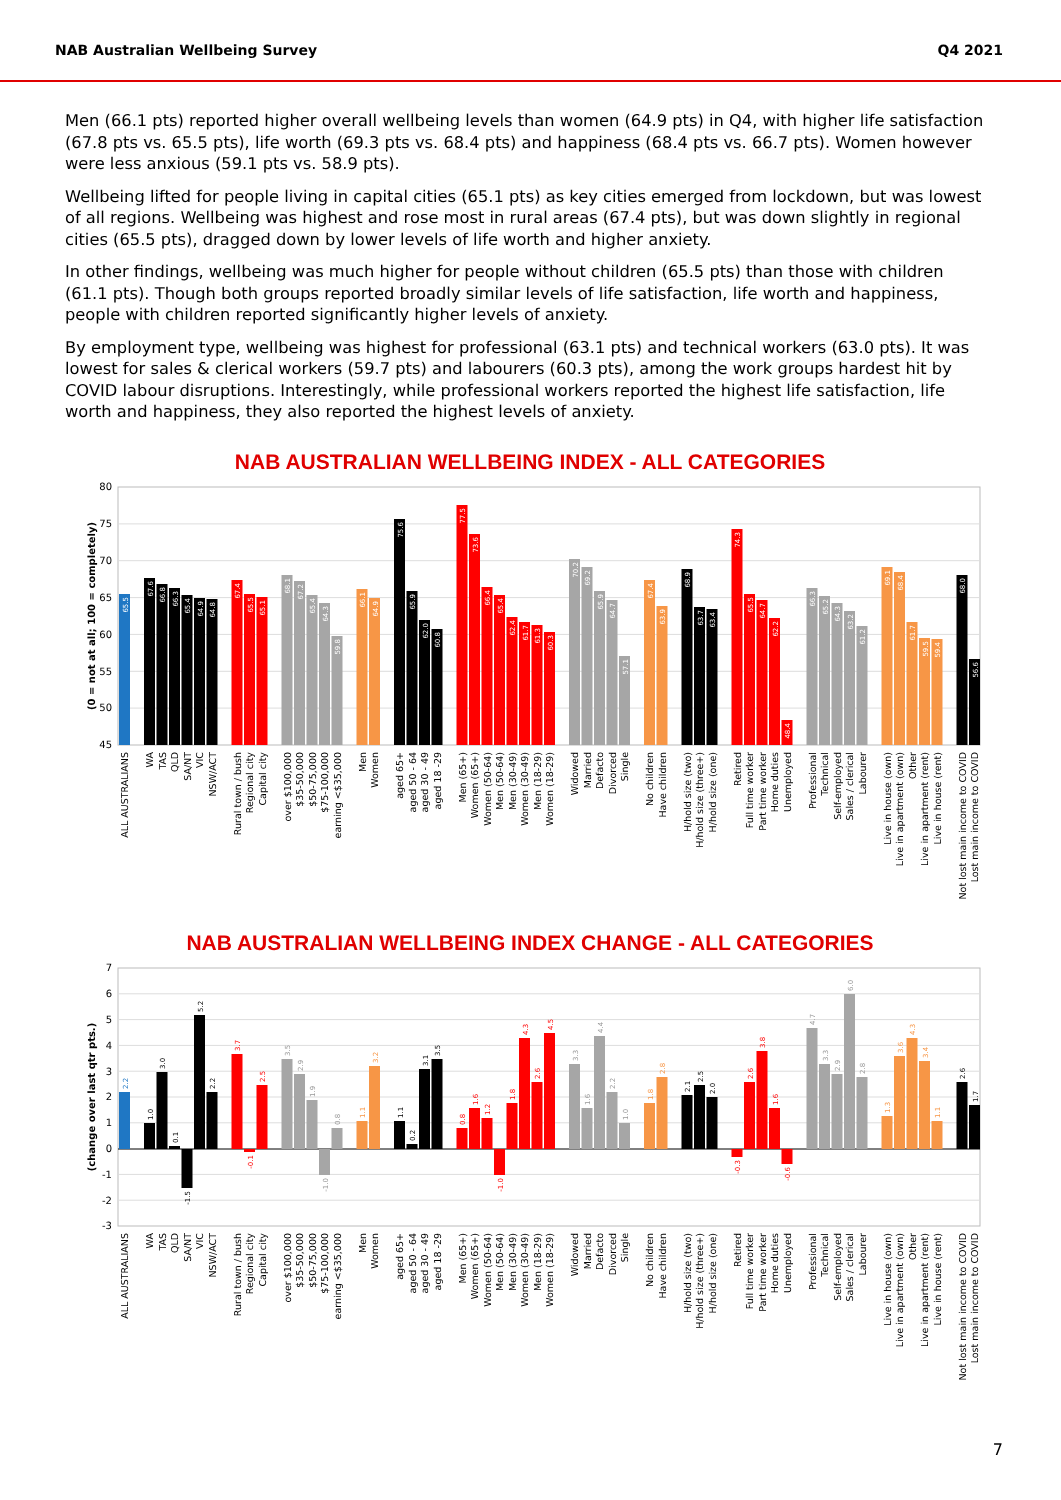NAB Australian Wellbeing Survey Q4 2021
Men (66.1 pts) reported higher overall wellbeing levels than women (64.9 pts) in Q4, with higher life satisfaction (67.8 pts vs. 65.5 pts), life worth (69.3 pts vs. 68.4 pts) and happiness (68.4 pts vs. 66.7 pts). Women however were less anxious (59.1 pts vs. 58.9 pts).
Wellbeing lifted for people living in capital cities (65.1 pts) as key cities emerged from lockdown, but was lowest of all regions. Wellbeing was highest and rose most in rural areas (67.4 pts), but was down slightly in regional cities (65.5 pts), dragged down by lower levels of life worth and higher anxiety.
In other findings, wellbeing was much higher for people without children (65.5 pts) than those with children (61.1 pts). Though both groups reported broadly similar levels of life satisfaction, life worth and happiness, people with children reported significantly higher levels of anxiety.
By employment type, wellbeing was highest for professional (63.1 pts) and technical workers (63.0 pts). It was lowest for sales & clerical workers (59.7 pts) and labourers (60.3 pts), among the work groups hardest hit by COVID labour disruptions. Interestingly, while professional workers reported the highest life satisfaction, life worth and happiness, they also reported the highest levels of anxiety.
NAB AUSTRALIAN WELLBEING INDEX - ALL CATEGORIES
80
75
70
65
60
55
50
45
(0 = not at all; 100 = completely)
65.5
67.6
66.8
66.3
65.4
64.9
64.8
67.4
65.5
65.1
68.1
67.2
65.4
64.3
59.8
66.1
64.9
75.6
65.9
62.0
60.8
77.5
73.6
66.4
65.4
62.4
61.7
61.3
60.3
70.2
69.2
65.9
64.7
57.1
67.4
63.9
68.9
63.7
63.4
74.3
65.5
64.7
62.2
48.4
66.3
65.2
64.3
63.2
61.2
69.1
68.4
61.7
59.5
59.4
68.0
56.6
ALL AUSTRALIANS
WA
TAS
QLD
SA/NT
VIC
NSW/ACT
Rural town / bush
Regional city
Capital city
over $100,000
$35-50,000
$50-75,000
$75-100,000
earning <$35,000
Men
Women
aged 65+
aged 50 - 64
aged 30 - 49
aged 18 -29
Men (65+)
Women (65+)
Women (50-64)
Men (50-64)
Men (30-49)
Women (30-49)
Men (18-29)
Women (18-29)
Widowed
Married
Defacto
Divorced
Single
No children
Have children
H/hold size (two)
H/hold size (three+)
H/hold size (one)
Retired
Full time worker
Part time worker
Home duties
Unemployed
Professional
Technical
Self-employed
Sales / clerical
Labourer
Live in house (own)
Live in apartment (own)
Other
Live in apartment (rent)
Live in house (rent)
Not lost main income to COVID
Lost main income to COVID
NAB AUSTRALIAN WELLBEING INDEX CHANGE - ALL CATEGORIES
7
6
5
4
3
2
1
0
-1
-2
-3
(change over last qtr pts.)
2.2
1.0
3.0
0.1
-1.5
5.2
2.2
3.7
-0.1
2.5
3.5
2.9
1.9
-1.0
0.8
1.1
3.2
1.1
0.2
3.1
3.5
0.8
1.6
1.2
-1.0
1.8
4.3
2.6
4.5
3.3
1.6
4.4
2.2
1.0
1.8
2.8
2.1
2.5
2.0
-0.3
2.6
3.8
1.6
-0.6
4.7
3.3
2.9
6.0
2.8
1.3
3.6
4.3
3.4
1.1
2.6
1.7
ALL AUSTRALIANS
WA
TAS
QLD
SA/NT
VIC
NSW/ACT
Rural town / bush
Regional city
Capital city
over $100,000
$35-50,000
$50-75,000
$75-100,000
earning <$35,000
Men
Women
aged 65+
aged 50 - 64
aged 30 - 49
aged 18 -29
Men (65+)
Women (65+)
Women (50-64)
Men (50-64)
Men (30-49)
Women (30-49)
Men (18-29)
Women (18-29)
Widowed
Married
Defacto
Divorced
Single
No children
Have children
H/hold size (two)
H/hold size (three+)
H/hold size (one)
Retired
Full time worker
Part time worker
Home duties
Unemployed
Professional
Technical
Self-employed
Sales / clerical
Labourer
Live in house (own)
Live in apartment (own)
Other
Live in apartment (rent)
Live in house (rent)
Not lost main income to COVID
Lost main income to COVID
7